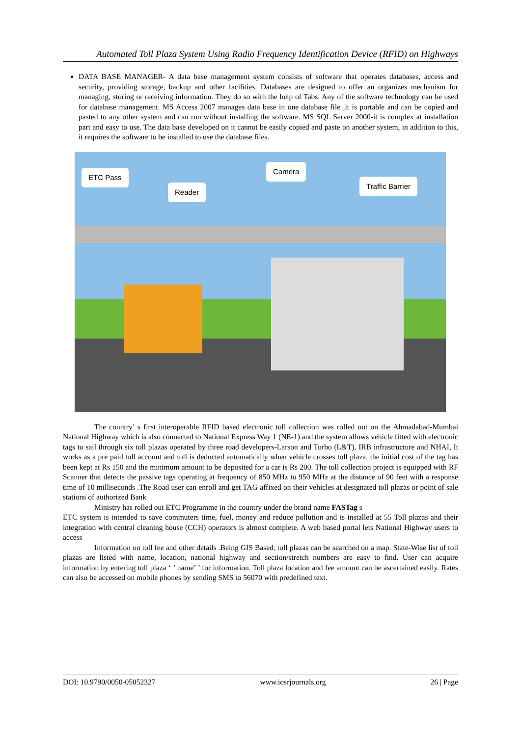Automated Toll Plaza System Using Radio Frequency Identification Device (RFID) on Highways
DATA BASE MANAGER- A data base management system consists of software that operates databases, access and security, providing storage, backup and other facilities. Databases are designed to offer an organizes mechanism for managing, storing or receiving information. They do so with the help of Tabs. Any of the software technology can be used for database management. MS Access 2007 manages data base in one database file ,it is portable and can be copied and pasted to any other system and can run without installing the software. MS SQL Server 2000-it is complex at installation part and easy to use. The data base developed on it cannot be easily copied and paste on another system, in addition to this, it requires the software to be installed to use the database files.
ETC Pass
Reader
Camera
Traffic Barrier
The country’ s first interoperable RFID based electronic toll collection was rolled out on the Ahmadabad-Mumbai National Highway which is also connected to National Express Way 1 (NE-1) and the system allows vehicle fitted with electronic tags to sail through six toll plazas operated by three road developers-Larson and Turbo (L&T), IRB infrastructure and NHAI, It works as a pre paid toll account and toll is deducted automatically when vehicle crosses toll plaza, the initial cost of the tag has been kept at Rs 150 and the minimum amount to be deposited for a car is Rs 200. The toll collection project is equipped with RF Scanner that detects the passive tags operating at frequency of 850 MHz to 950 MHz at the distance of 90 feet with a response time of 10 milliseconds .The Road user can enroll and get TAG affixed on their vehicles at designated toll plazas or point of sale stations of authorized Bank
Ministry has rolled out ETC Programme in the country under the brand name FASTag s
ETC system is intended to save commuters time, fuel, money and reduce pollution and is installed at 55 Toll plazas and their integration with central cleaning house (CCH) operators is almost complete. A web based portal lets National Highway users to access
Information on toll fee and other details .Being GIS Based, toll plazas can be searched on a map. State-Wise list of toll plazas are listed with name, location, national highway and section/stretch numbers are easy to find. User can acquire information by entering toll plaza ‘ ’ name’ ’ for information. Toll plaza location and fee amount can be ascertained easily. Rates can also be accessed on mobile phones by sending SMS to 56070 with predefined text.
DOI: 10.9790/0050-05052327 www.iosrjournals.org 26 | Page